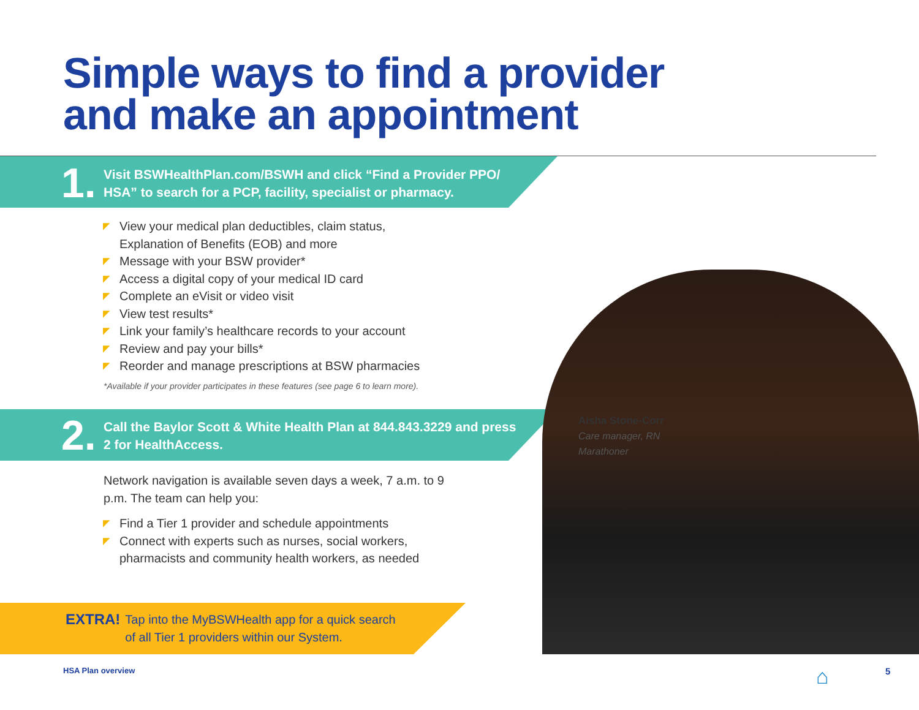Simple ways to find a provider
and make an appointment
1.
Visit BSWHealthPlan.com/BSWH and click “Find a Provider PPO/ HSA” to search for a PCP, facility, specialist or pharmacy.
◤ View your medical plan deductibles, claim status,
Explanation of Benefits (EOB) and more
◤ Message with your BSW provider*
◤ Access a digital copy of your medical ID card
◤ Complete an eVisit or video visit
◤ View test results*
◤ Link your family’s healthcare records to your account
◤ Review and pay your bills*
◤ Reorder and manage prescriptions at BSW pharmacies
*Available if your provider participates in these features (see page 6 to learn more).
2.
Call the Baylor Scott & White Health Plan at 844.843.3229 and press 2 for HealthAccess.
Network navigation is available seven days a week, 7 a.m. to 9 p.m. The team can help you:
◤ Find a Tier 1 provider and schedule appointments
◤ Connect with experts such as nurses, social workers,
pharmacists and community health workers, as needed
EXTRA!
Tap into the MyBSWHealth app for a quick search
of all Tier 1 providers within our System.
Aisha Stone-Corr
Care manager, RN
Marathoner
HSA Plan overview ⌂ 5